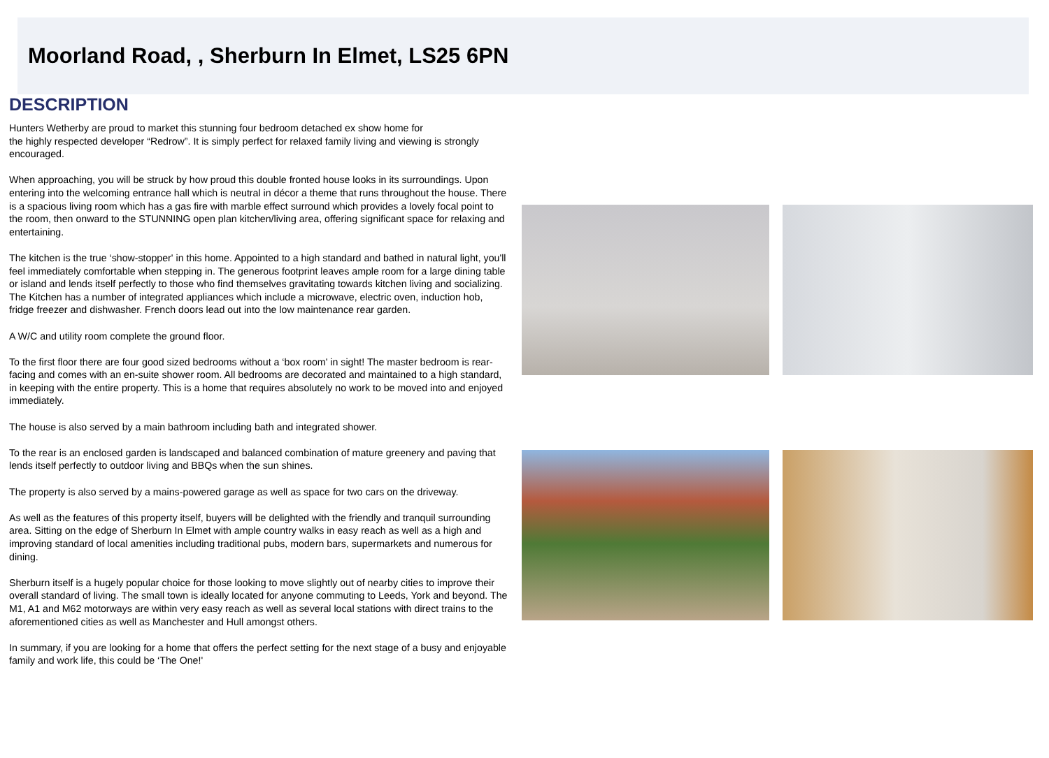Moorland Road, , Sherburn In Elmet, LS25 6PN
DESCRIPTION
Hunters Wetherby are proud to market this stunning four bedroom detached ex show home for
the highly respected developer “Redrow”. It is simply perfect for relaxed family living and viewing is strongly encouraged.
When approaching, you will be struck by how proud this double fronted house looks in its surroundings. Upon entering into the welcoming entrance hall which is neutral in décor a theme that runs throughout the house. There is a spacious living room which has a gas fire with marble effect surround which provides a lovely focal point to the room, then onward to the STUNNING open plan kitchen/living area, offering significant space for relaxing and entertaining.
The kitchen is the true ‘show-stopper' in this home. Appointed to a high standard and bathed in natural light, you'll feel immediately comfortable when stepping in. The generous footprint leaves ample room for a large dining table or island and lends itself perfectly to those who find themselves gravitating towards kitchen living and socializing. The Kitchen has a number of integrated appliances which include a microwave, electric oven, induction hob, fridge freezer and dishwasher. French doors lead out into the low maintenance rear garden.
A W/C and utility room complete the ground floor.
To the first floor there are four good sized bedrooms without a ‘box room' in sight! The master bedroom is rear-facing and comes with an en-suite shower room. All bedrooms are decorated and maintained to a high standard, in keeping with the entire property. This is a home that requires absolutely no work to be moved into and enjoyed immediately.
The house is also served by a main bathroom including bath and integrated shower.
To the rear is an enclosed garden is landscaped and balanced combination of mature greenery and paving that lends itself perfectly to outdoor living and BBQs when the sun shines.
The property is also served by a mains-powered garage as well as space for two cars on the driveway.
As well as the features of this property itself, buyers will be delighted with the friendly and tranquil surrounding area. Sitting on the edge of Sherburn In Elmet with ample country walks in easy reach as well as a high and improving standard of local amenities including traditional pubs, modern bars, supermarkets and numerous for dining.
Sherburn itself is a hugely popular choice for those looking to move slightly out of nearby cities to improve their overall standard of living. The small town is ideally located for anyone commuting to Leeds, York and beyond. The M1, A1 and M62 motorways are within very easy reach as well as several local stations with direct trains to the aforementioned cities as well as Manchester and Hull amongst others.
In summary, if you are looking for a home that offers the perfect setting for the next stage of a busy and enjoyable family and work life, this could be ‘The One!'